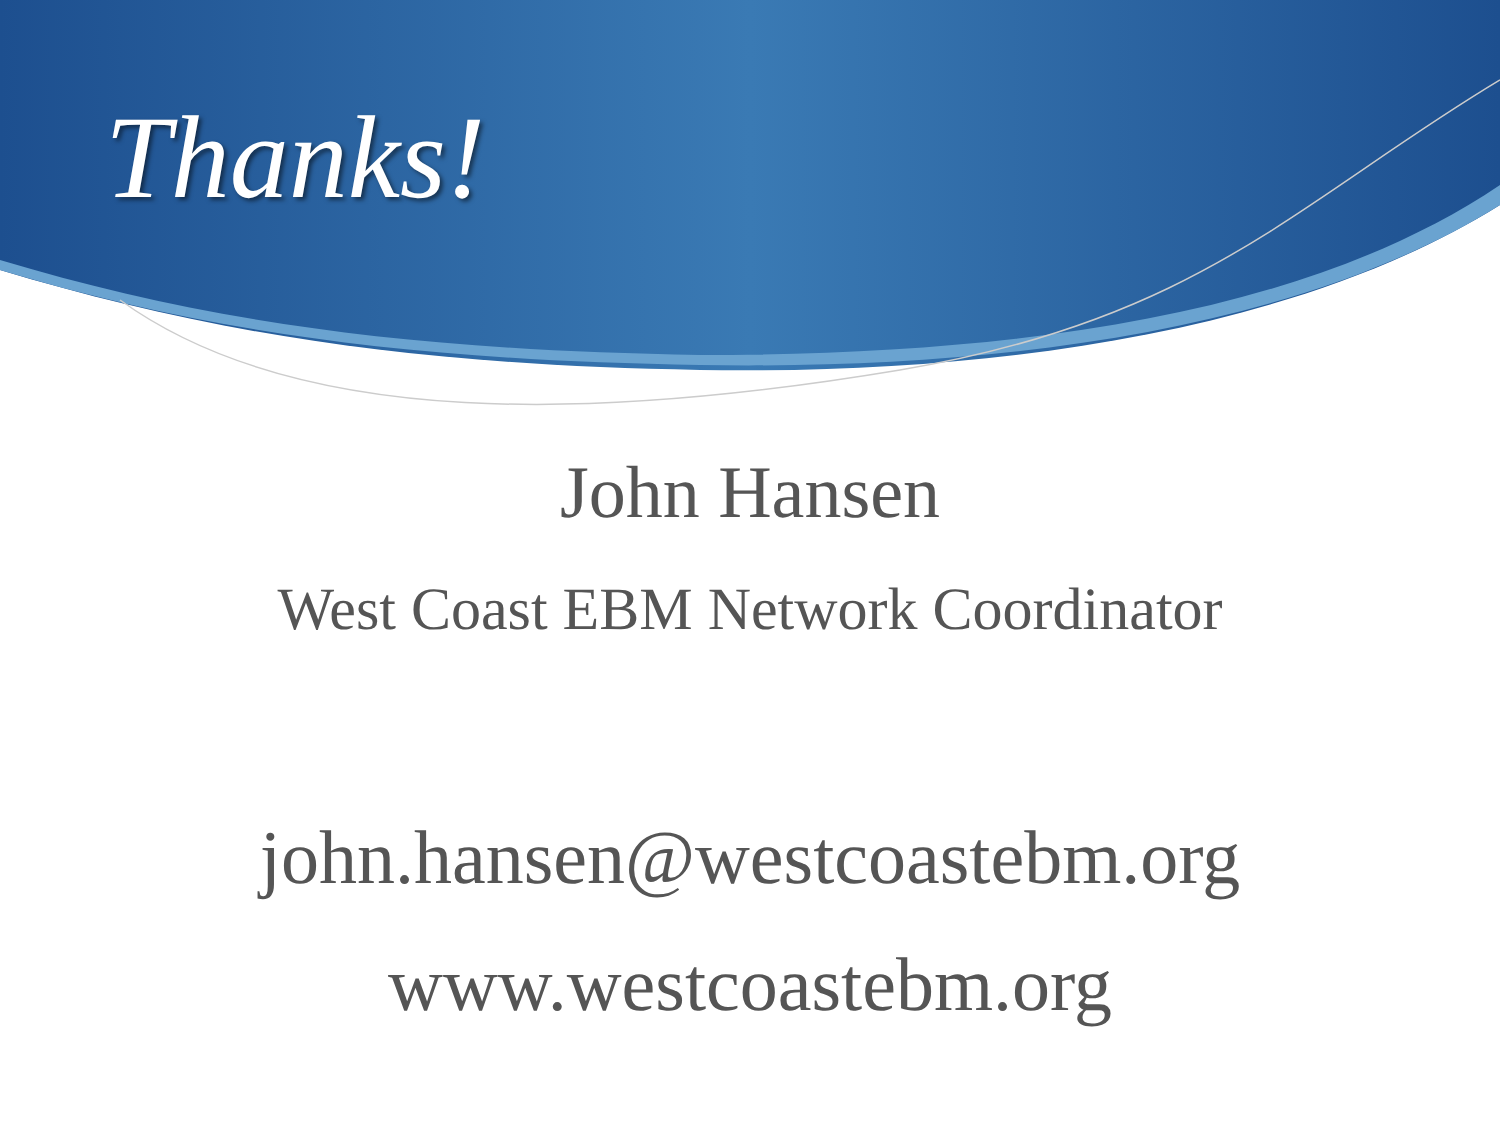Thanks!
John Hansen
West Coast EBM Network Coordinator
john.hansen@westcoastebm.org
www.westcoastebm.org